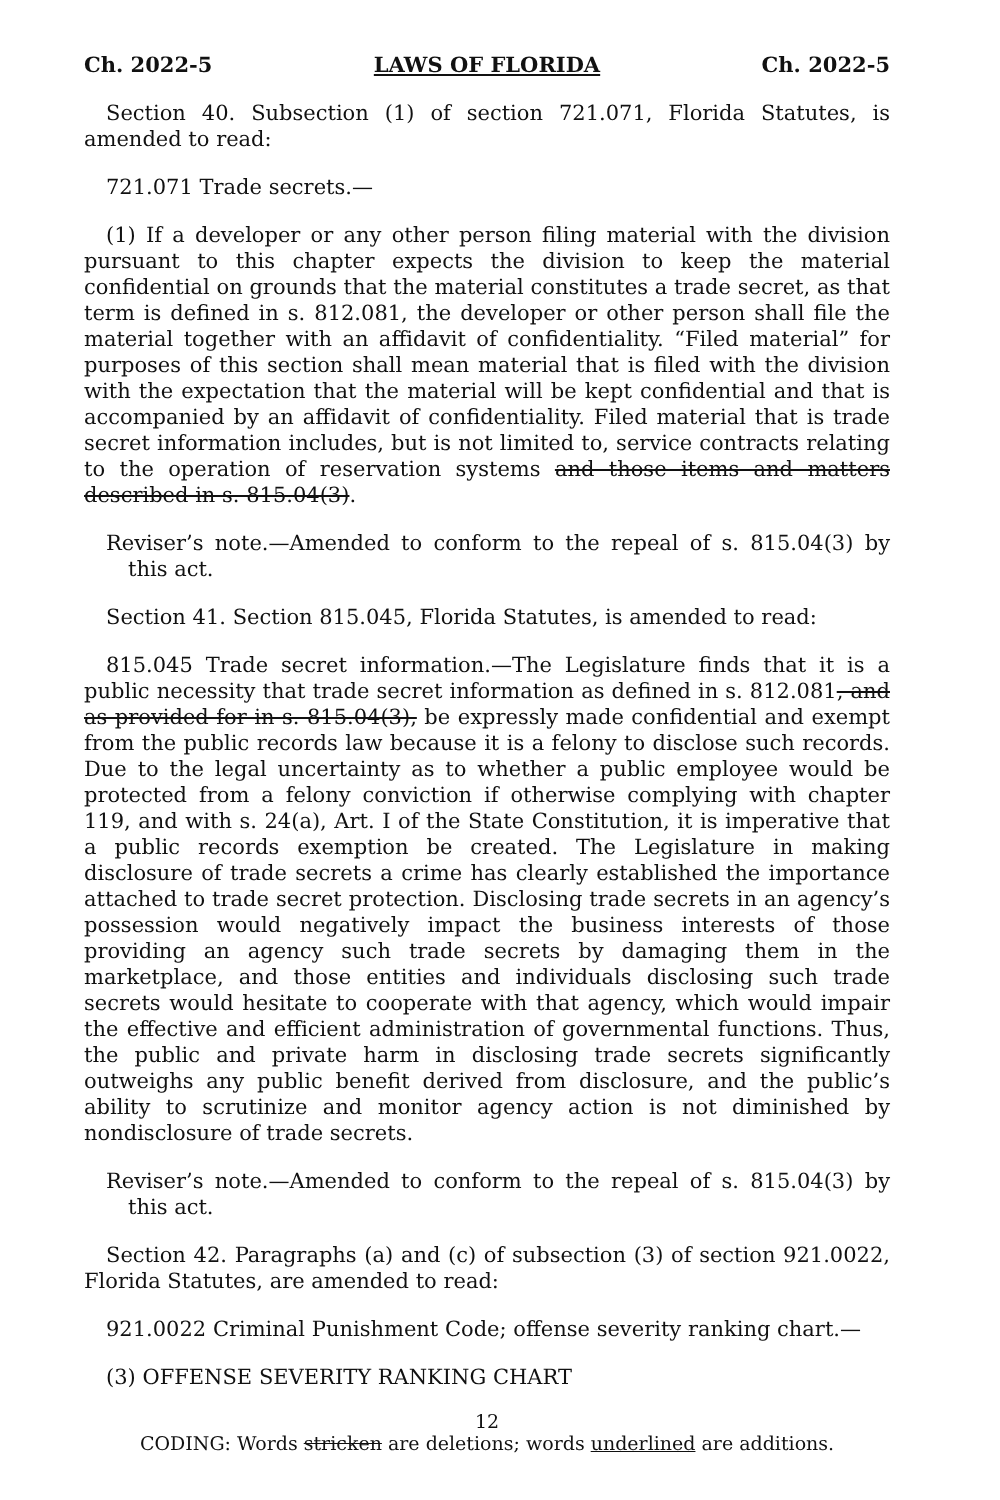Ch. 2022-5 LAWS OF FLORIDA Ch. 2022-5
Section 40. Subsection (1) of section 721.071, Florida Statutes, is amended to read:
721.071 Trade secrets.—
(1) If a developer or any other person filing material with the division pursuant to this chapter expects the division to keep the material confidential on grounds that the material constitutes a trade secret, as that term is defined in s. 812.081, the developer or other person shall file the material together with an affidavit of confidentiality. “Filed material” for purposes of this section shall mean material that is filed with the division with the expectation that the material will be kept confidential and that is accompanied by an affidavit of confidentiality. Filed material that is trade secret information includes, but is not limited to, service contracts relating to the operation of reservation systems and those items and matters described in s. 815.04(3).
Reviser’s note.—Amended to conform to the repeal of s. 815.04(3) by this act.
Section 41. Section 815.045, Florida Statutes, is amended to read:
815.045 Trade secret information.—The Legislature finds that it is a public necessity that trade secret information as defined in s. 812.081, and as provided for in s. 815.04(3), be expressly made confidential and exempt from the public records law because it is a felony to disclose such records. Due to the legal uncertainty as to whether a public employee would be protected from a felony conviction if otherwise complying with chapter 119, and with s. 24(a), Art. I of the State Constitution, it is imperative that a public records exemption be created. The Legislature in making disclosure of trade secrets a crime has clearly established the importance attached to trade secret protection. Disclosing trade secrets in an agency’s possession would negatively impact the business interests of those providing an agency such trade secrets by damaging them in the marketplace, and those entities and individuals disclosing such trade secrets would hesitate to cooperate with that agency, which would impair the effective and efficient administration of governmental functions. Thus, the public and private harm in disclosing trade secrets significantly outweighs any public benefit derived from disclosure, and the public’s ability to scrutinize and monitor agency action is not diminished by nondisclosure of trade secrets.
Reviser’s note.—Amended to conform to the repeal of s. 815.04(3) by this act.
Section 42. Paragraphs (a) and (c) of subsection (3) of section 921.0022, Florida Statutes, are amended to read:
921.0022 Criminal Punishment Code; offense severity ranking chart.—
(3) OFFENSE SEVERITY RANKING CHART
12
CODING: Words stricken are deletions; words underlined are additions.